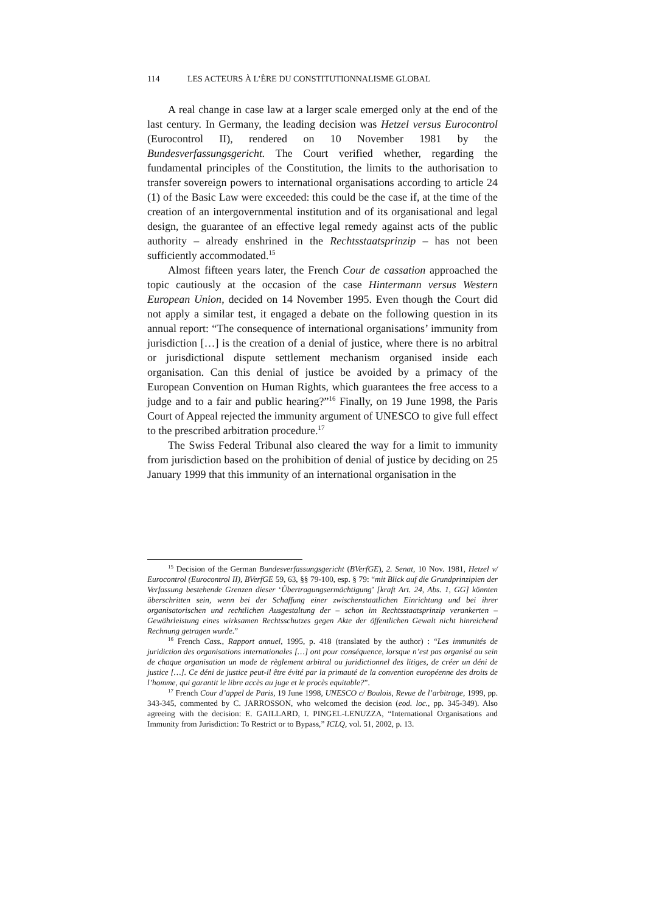114 LES ACTEURS À L’ÈRE DU CONSTITUTIONNALISME GLOBAL
A real change in case law at a larger scale emerged only at the end of the last century. In Germany, the leading decision was Hetzel versus Eurocontrol (Eurocontrol II), rendered on 10 November 1981 by the Bundesverfassungsgericht. The Court verified whether, regarding the fundamental principles of the Constitution, the limits to the authorisation to transfer sovereign powers to international organisations according to article 24 (1) of the Basic Law were exceeded: this could be the case if, at the time of the creation of an intergovernmental institution and of its organisational and legal design, the guarantee of an effective legal remedy against acts of the public authority – already enshrined in the Rechtsstaatsprinzip – has not been sufficiently accommodated.<sup>15</sup>
Almost fifteen years later, the French Cour de cassation approached the topic cautiously at the occasion of the case Hintermann versus Western European Union, decided on 14 November 1995. Even though the Court did not apply a similar test, it engaged a debate on the following question in its annual report: “The consequence of international organisations’ immunity from jurisdiction […] is the creation of a denial of justice, where there is no arbitral or jurisdictional dispute settlement mechanism organised inside each organisation. Can this denial of justice be avoided by a primacy of the European Convention on Human Rights, which guarantees the free access to a judge and to a fair and public hearing?”<sup>16</sup> Finally, on 19 June 1998, the Paris Court of Appeal rejected the immunity argument of UNESCO to give full effect to the prescribed arbitration procedure.<sup>17</sup>
The Swiss Federal Tribunal also cleared the way for a limit to immunity from jurisdiction based on the prohibition of denial of justice by deciding on 25 January 1999 that this immunity of an international organisation in the
<sup>15</sup> Decision of the German Bundesverfassungsgericht (BVerfGE), 2. Senat, 10 Nov. 1981, Hetzel v/ Eurocontrol (Eurocontrol II), BVerfGE 59, 63, §§ 79-100, esp. § 79: “mit Blick auf die Grundprinzipien der Verfassung bestehende Grenzen dieser ‘Übertragungsermächtigung’ [kraft Art. 24, Abs. 1, GG] könnten überschritten sein, wenn bei der Schaffung einer zwischenstaatlichen Einrichtung und bei ihrer organisatorischen und rechtlichen Ausgestaltung der – schon im Rechtsstaatsprinzip verankerten – Gewährleistung eines wirksamen Rechtsschutzes gegen Akte der öffentlichen Gewalt nicht hinreichend Rechnung getragen wurde.”
<sup>16</sup> French Cass., Rapport annuel, 1995, p. 418 (translated by the author) : “Les immunités de juridiction des organisations internationales […] ont pour conséquence, lorsque n’est pas organisé au sein de chaque organisation un mode de règlement arbitral ou juridictionnel des litiges, de créer un déni de justice […]. Ce déni de justice peut-il être évité par la primauté de la convention européenne des droits de l’homme, qui garantit le libre accès au juge et le procès equitable?”.
<sup>17</sup> French Cour d’appel de Paris, 19 June 1998, UNESCO c/ Boulois, Revue de l’arbitrage, 1999, pp. 343-345, commented by C. JARROSSON, who welcomed the decision (eod. loc., pp. 345-349). Also agreeing with the decision: E. GAILLARD, I. PINGEL-LENUZZA, “International Organisations and Immunity from Jurisdiction: To Restrict or to Bypass,” ICLQ, vol. 51, 2002, p. 13.